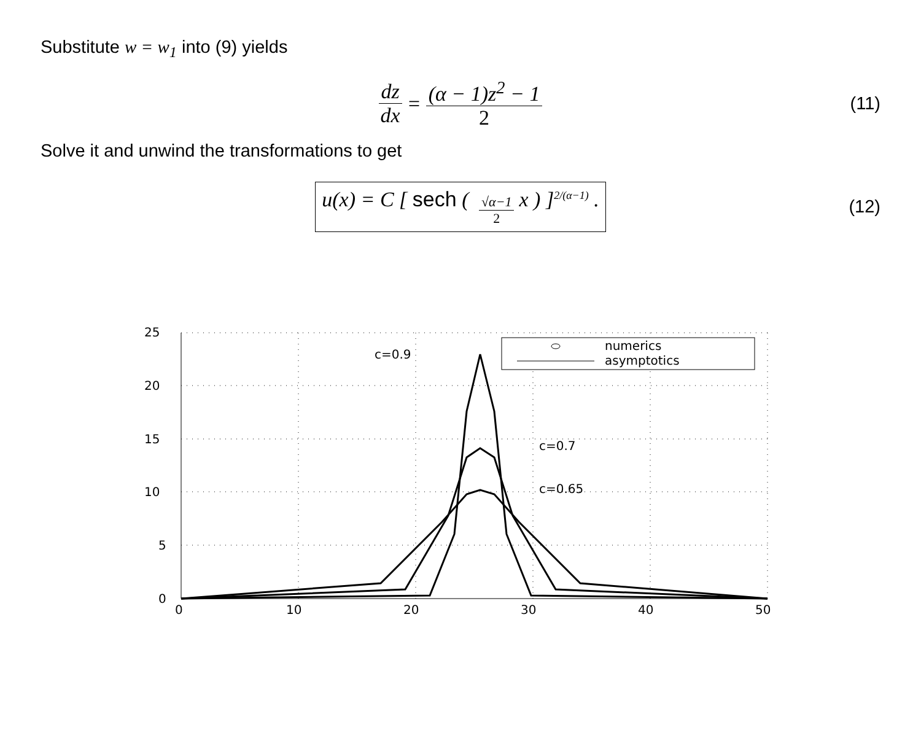Substitute w = w<sub>1</sub> into (9) yields
dz dx = (α − 1)z<sup>2</sup> − 1 2 (11)
Solve it and unwind the transformations to get
u(x) = C [ sech ( √α−1 2 x ) ]<sup>2/(α−1)</sup> . (12)
25
20
15
10
5
0
0
10
20
30
40
50
numerics
asymptotics
c=0.9
c=0.7
c=0.65